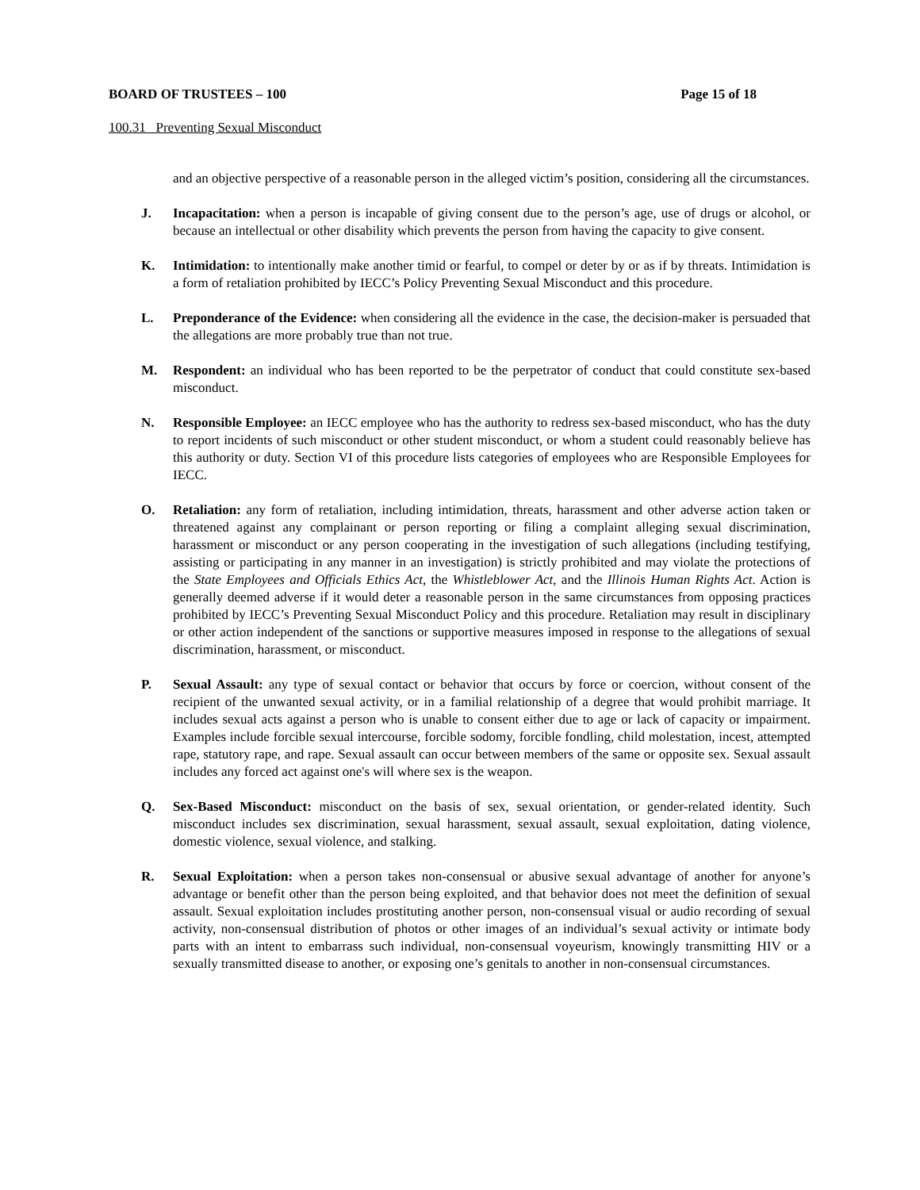BOARD OF TRUSTEES – 100 Page 15 of 18
100.31 Preventing Sexual Misconduct
and an objective perspective of a reasonable person in the alleged victim’s position, considering all the circumstances.
J. Incapacitation: when a person is incapable of giving consent due to the person’s age, use of drugs or alcohol, or because an intellectual or other disability which prevents the person from having the capacity to give consent.
K. Intimidation: to intentionally make another timid or fearful, to compel or deter by or as if by threats. Intimidation is a form of retaliation prohibited by IECC’s Policy Preventing Sexual Misconduct and this procedure.
L. Preponderance of the Evidence: when considering all the evidence in the case, the decision-maker is persuaded that the allegations are more probably true than not true.
M. Respondent: an individual who has been reported to be the perpetrator of conduct that could constitute sex-based misconduct.
N. Responsible Employee: an IECC employee who has the authority to redress sex-based misconduct, who has the duty to report incidents of such misconduct or other student misconduct, or whom a student could reasonably believe has this authority or duty. Section VI of this procedure lists categories of employees who are Responsible Employees for IECC.
O. Retaliation: any form of retaliation, including intimidation, threats, harassment and other adverse action taken or threatened against any complainant or person reporting or filing a complaint alleging sexual discrimination, harassment or misconduct or any person cooperating in the investigation of such allegations (including testifying, assisting or participating in any manner in an investigation) is strictly prohibited and may violate the protections of the State Employees and Officials Ethics Act, the Whistleblower Act, and the Illinois Human Rights Act. Action is generally deemed adverse if it would deter a reasonable person in the same circumstances from opposing practices prohibited by IECC’s Preventing Sexual Misconduct Policy and this procedure. Retaliation may result in disciplinary or other action independent of the sanctions or supportive measures imposed in response to the allegations of sexual discrimination, harassment, or misconduct.
P. Sexual Assault: any type of sexual contact or behavior that occurs by force or coercion, without consent of the recipient of the unwanted sexual activity, or in a familial relationship of a degree that would prohibit marriage. It includes sexual acts against a person who is unable to consent either due to age or lack of capacity or impairment. Examples include forcible sexual intercourse, forcible sodomy, forcible fondling, child molestation, incest, attempted rape, statutory rape, and rape. Sexual assault can occur between members of the same or opposite sex. Sexual assault includes any forced act against one's will where sex is the weapon.
Q. Sex-Based Misconduct: misconduct on the basis of sex, sexual orientation, or gender-related identity. Such misconduct includes sex discrimination, sexual harassment, sexual assault, sexual exploitation, dating violence, domestic violence, sexual violence, and stalking.
R. Sexual Exploitation: when a person takes non-consensual or abusive sexual advantage of another for anyone’s advantage or benefit other than the person being exploited, and that behavior does not meet the definition of sexual assault. Sexual exploitation includes prostituting another person, non-consensual visual or audio recording of sexual activity, non-consensual distribution of photos or other images of an individual’s sexual activity or intimate body parts with an intent to embarrass such individual, non-consensual voyeurism, knowingly transmitting HIV or a sexually transmitted disease to another, or exposing one’s genitals to another in non-consensual circumstances.